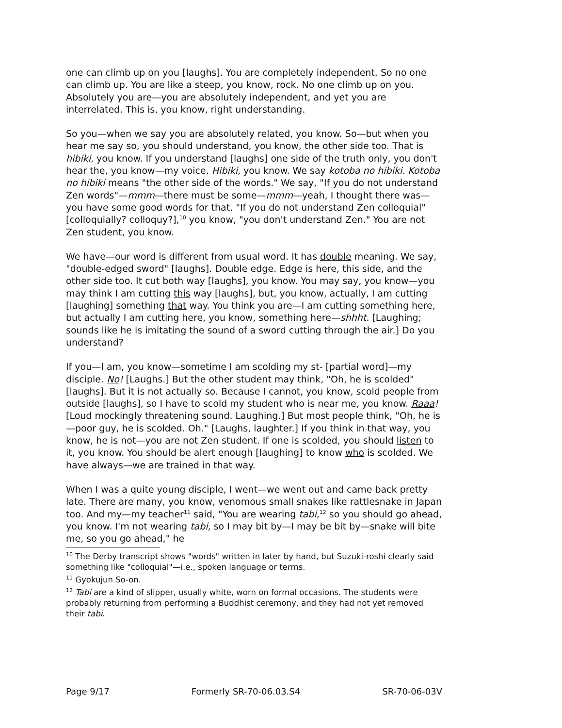one can climb up on you [laughs]. You are completely independent. So no one can climb up. You are like a steep, you know, rock. No one climb up on you. Absolutely you are—you are absolutely independent, and yet you are interrelated. This is, you know, right understanding.
So you—when we say you are absolutely related, you know. So—but when you hear me say so, you should understand, you know, the other side too. That is hibiki, you know. If you understand [laughs] one side of the truth only, you don't hear the, you know—my voice. Hibiki, you know. We say kotoba no hibiki. Kotoba no hibiki means "the other side of the words." We say, "If you do not understand Zen words"—mmm—there must be some—mmm—yeah, I thought there was—you have some good words for that. "If you do not understand Zen colloquial" [colloquially? colloquy?],<sup>10</sup> you know, "you don't understand Zen." You are not Zen student, you know.
We have—our word is different from usual word. It has double meaning. We say, "double-edged sword" [laughs]. Double edge. Edge is here, this side, and the other side too. It cut both way [laughs], you know. You may say, you know—you may think I am cutting this way [laughs], but, you know, actually, I am cutting [laughing] something that way. You think you are—I am cutting something here, but actually I am cutting here, you know, something here—shhht. [Laughing; sounds like he is imitating the sound of a sword cutting through the air.] Do you understand?
If you—I am, you know—sometime I am scolding my st- [partial word]—my disciple. No! [Laughs.] But the other student may think, "Oh, he is scolded" [laughs]. But it is not actually so. Because I cannot, you know, scold people from outside [laughs], so I have to scold my student who is near me, you know. Raaa! [Loud mockingly threatening sound. Laughing.] But most people think, "Oh, he is—poor guy, he is scolded. Oh." [Laughs, laughter.] If you think in that way, you know, he is not—you are not Zen student. If one is scolded, you should listen to it, you know. You should be alert enough [laughing] to know who is scolded. We have always—we are trained in that way.
When I was a quite young disciple, I went—we went out and came back pretty late. There are many, you know, venomous small snakes like rattlesnake in Japan too. And my—my teacher<sup>11</sup> said, "You are wearing tabi,<sup>12</sup> so you should go ahead, you know. I'm not wearing tabi, so I may bit by—I may be bit by—snake will bite me, so you go ahead," he
<sup>10</sup> The Derby transcript shows "words" written in later by hand, but Suzuki-roshi clearly said something like "colloquial"—i.e., spoken language or terms.
<sup>11</sup> Gyokujun So-on.
<sup>12</sup> Tabi are a kind of slipper, usually white, worn on formal occasions. The students were probably returning from performing a Buddhist ceremony, and they had not yet removed their tabi.
Page 9/17 Formerly SR-70-06.03.S4 SR-70-06-03V